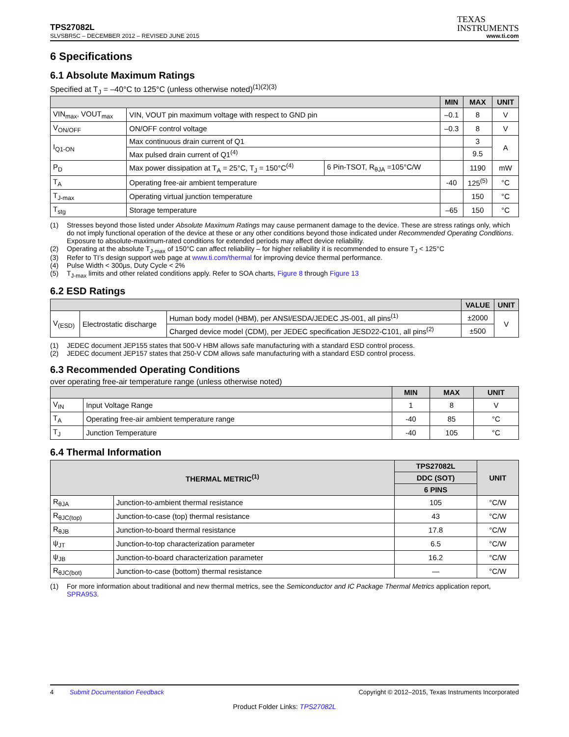TPS27082L
TEXAS
INSTRUMENTS
SLVSBR5C – DECEMBER 2012 – REVISED JUNE 2015 www.ti.com
6 Specifications
6.1 Absolute Maximum Ratings
Specified at T<sub>J</sub> = –40°C to 125°C (unless otherwise noted)<sup>(1)(2)(3)</sup>
| | | | MIN | MAX | UNIT |
| --- | --- | --- | --- | --- | --- |
| VIN<sub>max</sub>, VOUT<sub>max</sub> | VIN, VOUT pin maximum voltage with respect to GND pin | | –0.1 | 8 | V |
| V<sub>ON/OFF</sub> | ON/OFF control voltage | | –0.3 | 8 | V |
| I<sub>Q1-ON</sub> | Max continuous drain current of Q1 | | | 3 | A |
| | Max pulsed drain current of Q1<sup>(4)</sup> | | | 9.5 | |
| P<sub>D</sub> | Max power dissipation at T<sub>A</sub> = 25°C, T<sub>J</sub> = 150°C<sup>(4)</sup> | 6 Pin-TSOT, R<sub>θJA</sub> =105°C/W | | 1190 | mW |
| T<sub>A</sub> | Operating free-air ambient temperature | | -40 | 125<sup>(5)</sup> | °C |
| T<sub>J-max</sub> | Operating virtual junction temperature | | | 150 | °C |
| T<sub>stg</sub> | Storage temperature | | –65 | 150 | °C |
(1) Stresses beyond those listed under Absolute Maximum Ratings may cause permanent damage to the device. These are stress ratings only, which do not imply functional operation of the device at these or any other conditions beyond those indicated under Recommended Operating Conditions. Exposure to absolute-maximum-rated conditions for extended periods may affect device reliability.
(2) Operating at the absolute T<sub>J-max</sub> of 150°C can affect reliability – for higher reliability it is recommended to ensure T<sub>J</sub> < 125°C
(3) Refer to TI’s design support web page at www.ti.com/thermal for improving device thermal performance.
(4) Pulse Width < 300µs, Duty Cycle < 2%
(5) T<sub>J-max</sub> limits and other related conditions apply. Refer to SOA charts, Figure 8 through Figure 13
6.2 ESD Ratings
| | | | VALUE | UNIT |
| --- | --- | --- | --- | --- |
| V<sub>(ESD)</sub> | Electrostatic discharge | Human body model (HBM), per ANSI/ESDA/JEDEC JS-001, all pins<sup>(1)</sup> | ±2000 | V |
| | | Charged device model (CDM), per JEDEC specification JESD22-C101, all pins<sup>(2)</sup> | ±500 | |
(1) JEDEC document JEP155 states that 500-V HBM allows safe manufacturing with a standard ESD control process.
(2) JEDEC document JEP157 states that 250-V CDM allows safe manufacturing with a standard ESD control process.
6.3 Recommended Operating Conditions
over operating free-air temperature range (unless otherwise noted)
| | | MIN | MAX | UNIT |
| --- | --- | --- | --- | --- |
| V<sub>IN</sub> | Input Voltage Range | 1 | 8 | V |
| T<sub>A</sub> | Operating free-air ambient temperature range | -40 | 85 | °C |
| T<sub>J</sub> | Junction Temperature | -40 | 105 | °C |
6.4 Thermal Information
| THERMAL METRIC<sup>(1)</sup> | | TPS27082L | UNIT |
| --- | --- | --- | --- |
| | | DDC (SOT) | |
| | | 6 PINS | |
| R<sub>θJA</sub> | Junction-to-ambient thermal resistance | 105 | °C/W |
| R<sub>θJC(top)</sub> | Junction-to-case (top) thermal resistance | 43 | °C/W |
| R<sub>θJB</sub> | Junction-to-board thermal resistance | 17.8 | °C/W |
| ψ<sub>JT</sub> | Junction-to-top characterization parameter | 6.5 | °C/W |
| ψ<sub>JB</sub> | Junction-to-board characterization parameter | 16.2 | °C/W |
| R<sub>θJC(bot)</sub> | Junction-to-case (bottom) thermal resistance | — | °C/W |
(1) For more information about traditional and new thermal metrics, see the Semiconductor and IC Package Thermal Metrics application report, SPRA953.
4 Submit Documentation Feedback Copyright © 2012–2015, Texas Instruments Incorporated
Product Folder Links: TPS27082L